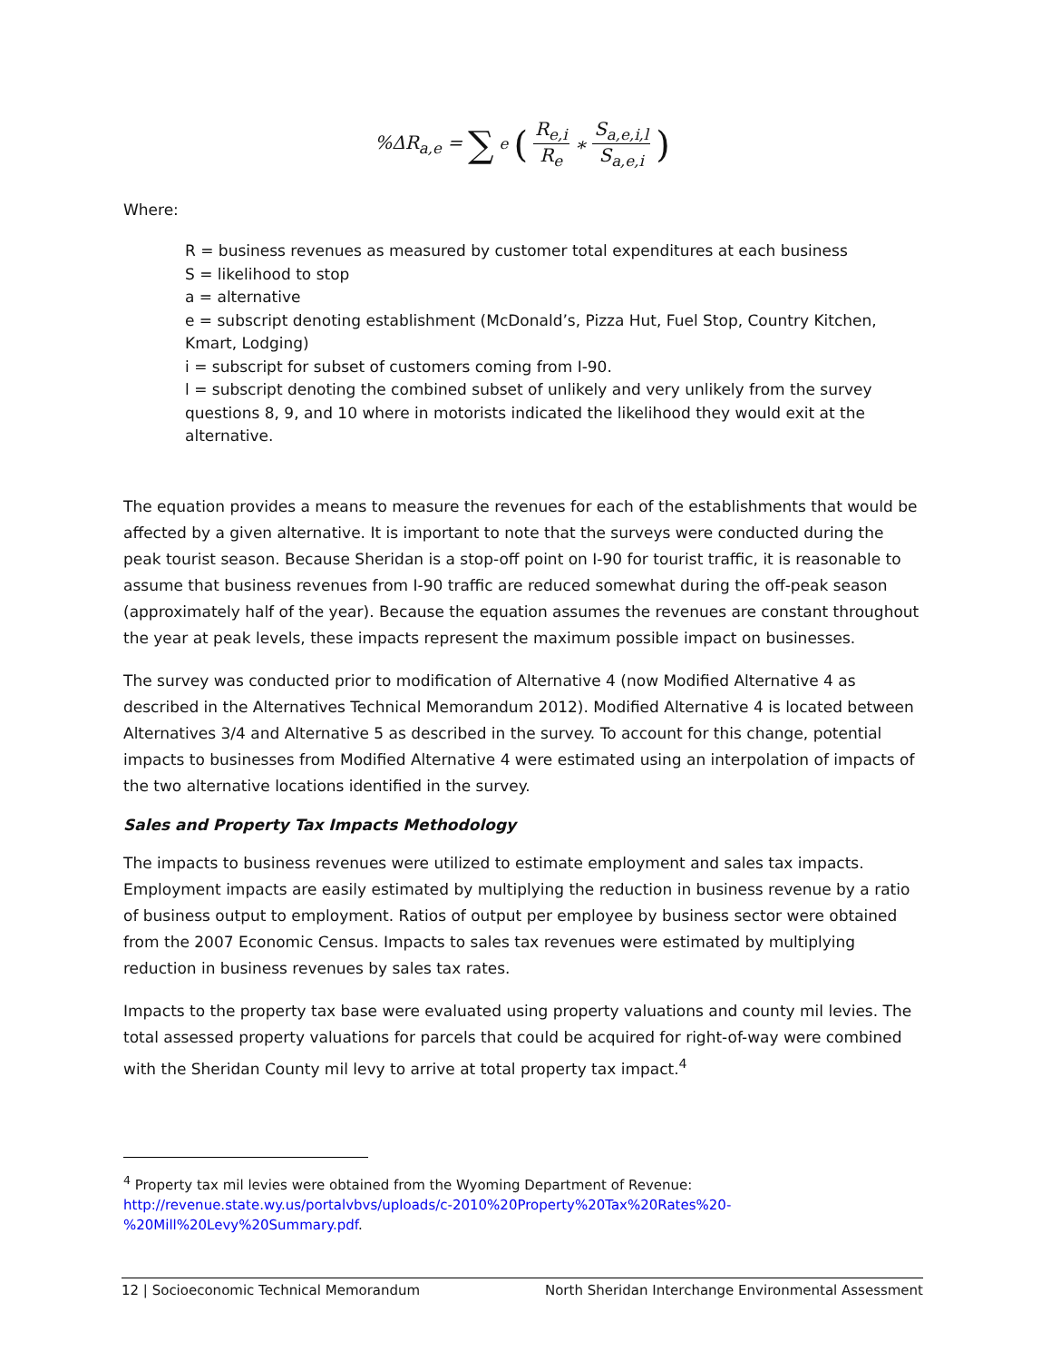%ΔR<sub>a,e</sub> = ∑<sub>e</sub> (R<sub>e,i</sub> R<sub>e</sub> ∗ S<sub>a,e,i,l</sub> S<sub>a,e,i</sub>)
Where:
R = business revenues as measured by customer total expenditures at each business
S = likelihood to stop
a = alternative
e = subscript denoting establishment (McDonald’s, Pizza Hut, Fuel Stop, Country Kitchen, Kmart, Lodging)
i = subscript for subset of customers coming from I-90.
l = subscript denoting the combined subset of unlikely and very unlikely from the survey questions 8, 9, and 10 where in motorists indicated the likelihood they would exit at the alternative.
The equation provides a means to measure the revenues for each of the establishments that would be affected by a given alternative. It is important to note that the surveys were conducted during the peak tourist season. Because Sheridan is a stop-off point on I-90 for tourist traffic, it is reasonable to assume that business revenues from I-90 traffic are reduced somewhat during the off-peak season (approximately half of the year). Because the equation assumes the revenues are constant throughout the year at peak levels, these impacts represent the maximum possible impact on businesses.
The survey was conducted prior to modification of Alternative 4 (now Modified Alternative 4 as described in the Alternatives Technical Memorandum 2012). Modified Alternative 4 is located between Alternatives 3/4 and Alternative 5 as described in the survey. To account for this change, potential impacts to businesses from Modified Alternative 4 were estimated using an interpolation of impacts of the two alternative locations identified in the survey.
Sales and Property Tax Impacts Methodology
The impacts to business revenues were utilized to estimate employment and sales tax impacts. Employment impacts are easily estimated by multiplying the reduction in business revenue by a ratio of business output to employment. Ratios of output per employee by business sector were obtained from the 2007 Economic Census. Impacts to sales tax revenues were estimated by multiplying reduction in business revenues by sales tax rates.
Impacts to the property tax base were evaluated using property valuations and county mil levies. The total assessed property valuations for parcels that could be acquired for right-of-way were combined with the Sheridan County mil levy to arrive at total property tax impact.<sup>4</sup>
<sup>4</sup> Property tax mil levies were obtained from the Wyoming Department of Revenue:
http://revenue.state.wy.us/portalvbvs/uploads/c-2010%20Property%20Tax%20Rates%20-%20Mill%20Levy%20Summary.pdf.
12 | Socioeconomic Technical Memorandum North Sheridan Interchange Environmental Assessment